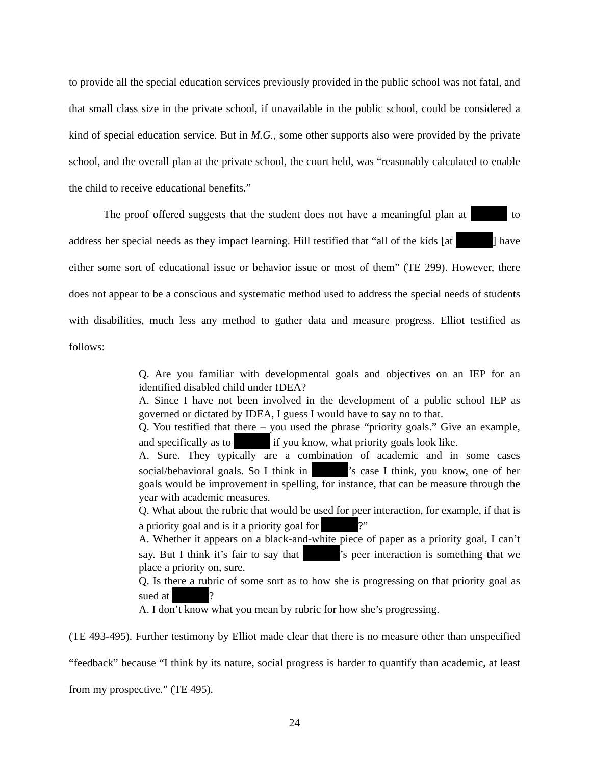to provide all the special education services previously provided in the public school was not fatal, and that small class size in the private school, if unavailable in the public school, could be considered a kind of special education service. But in M.G., some other supports also were provided by the private school, and the overall plan at the private school, the court held, was “reasonably calculated to enable the child to receive educational benefits.”
The proof offered suggests that the student does not have a meaningful plan at to address her special needs as they impact learning. Hill testified that “all of the kids [at ] have either some sort of educational issue or behavior issue or most of them” (TE 299). However, there does not appear to be a conscious and systematic method used to address the special needs of students with disabilities, much less any method to gather data and measure progress. Elliot testified as follows:
Q. Are you familiar with developmental goals and objectives on an IEP for an identified disabled child under IDEA?
A. Since I have not been involved in the development of a public school IEP as governed or dictated by IDEA, I guess I would have to say no to that.
Q. You testified that there – you used the phrase “priority goals.” Give an example, and specifically as to if you know, what priority goals look like.
A. Sure. They typically are a combination of academic and in some cases social/behavioral goals. So I think in ’s case I think, you know, one of her goals would be improvement in spelling, for instance, that can be measure through the year with academic measures.
Q. What about the rubric that would be used for peer interaction, for example, if that is a priority goal and is it a priority goal for ?”
A. Whether it appears on a black-and-white piece of paper as a priority goal, I can’t say. But I think it’s fair to say that ’s peer interaction is something that we place a priority on, sure.
Q. Is there a rubric of some sort as to how she is progressing on that priority goal as sued at ?
A. I don’t know what you mean by rubric for how she’s progressing.
(TE 493-495). Further testimony by Elliot made clear that there is no measure other than unspecified “feedback” because “I think by its nature, social progress is harder to quantify than academic, at least from my prospective.” (TE 495).
24